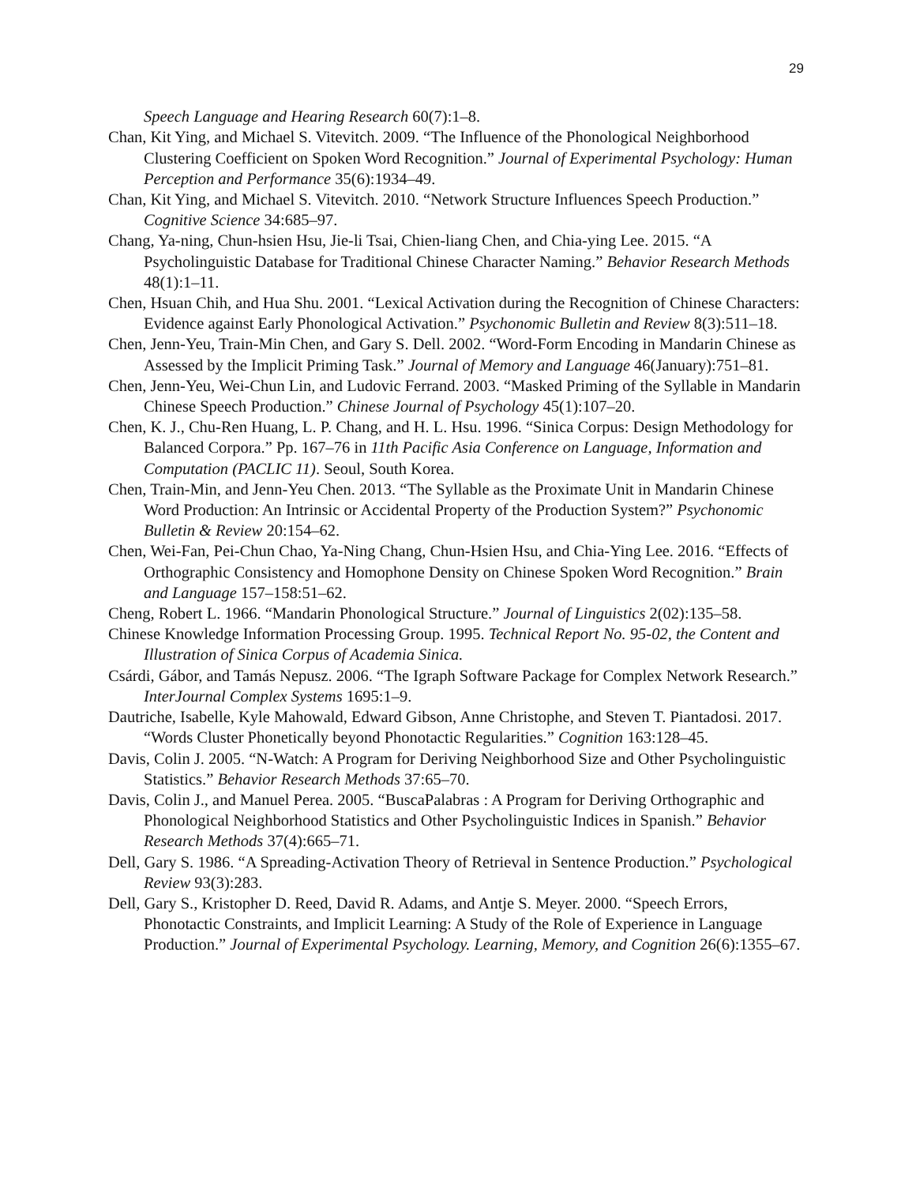29
Speech Language and Hearing Research 60(7):1–8.
Chan, Kit Ying, and Michael S. Vitevitch. 2009. “The Influence of the Phonological Neighborhood Clustering Coefficient on Spoken Word Recognition.” Journal of Experimental Psychology: Human Perception and Performance 35(6):1934–49.
Chan, Kit Ying, and Michael S. Vitevitch. 2010. “Network Structure Influences Speech Production.” Cognitive Science 34:685–97.
Chang, Ya-ning, Chun-hsien Hsu, Jie-li Tsai, Chien-liang Chen, and Chia-ying Lee. 2015. “A Psycholinguistic Database for Traditional Chinese Character Naming.” Behavior Research Methods 48(1):1–11.
Chen, Hsuan Chih, and Hua Shu. 2001. “Lexical Activation during the Recognition of Chinese Characters: Evidence against Early Phonological Activation.” Psychonomic Bulletin and Review 8(3):511–18.
Chen, Jenn-Yeu, Train-Min Chen, and Gary S. Dell. 2002. “Word-Form Encoding in Mandarin Chinese as Assessed by the Implicit Priming Task.” Journal of Memory and Language 46(January):751–81.
Chen, Jenn-Yeu, Wei-Chun Lin, and Ludovic Ferrand. 2003. “Masked Priming of the Syllable in Mandarin Chinese Speech Production.” Chinese Journal of Psychology 45(1):107–20.
Chen, K. J., Chu-Ren Huang, L. P. Chang, and H. L. Hsu. 1996. “Sinica Corpus: Design Methodology for Balanced Corpora.” Pp. 167–76 in 11th Pacific Asia Conference on Language, Information and Computation (PACLIC 11). Seoul, South Korea.
Chen, Train-Min, and Jenn-Yeu Chen. 2013. “The Syllable as the Proximate Unit in Mandarin Chinese Word Production: An Intrinsic or Accidental Property of the Production System?” Psychonomic Bulletin & Review 20:154–62.
Chen, Wei-Fan, Pei-Chun Chao, Ya-Ning Chang, Chun-Hsien Hsu, and Chia-Ying Lee. 2016. “Effects of Orthographic Consistency and Homophone Density on Chinese Spoken Word Recognition.” Brain and Language 157–158:51–62.
Cheng, Robert L. 1966. “Mandarin Phonological Structure.” Journal of Linguistics 2(02):135–58.
Chinese Knowledge Information Processing Group. 1995. Technical Report No. 95-02, the Content and Illustration of Sinica Corpus of Academia Sinica.
Csárdi, Gábor, and Tamás Nepusz. 2006. “The Igraph Software Package for Complex Network Research.” InterJournal Complex Systems 1695:1–9.
Dautriche, Isabelle, Kyle Mahowald, Edward Gibson, Anne Christophe, and Steven T. Piantadosi. 2017. “Words Cluster Phonetically beyond Phonotactic Regularities.” Cognition 163:128–45.
Davis, Colin J. 2005. “N-Watch: A Program for Deriving Neighborhood Size and Other Psycholinguistic Statistics.” Behavior Research Methods 37:65–70.
Davis, Colin J., and Manuel Perea. 2005. “BuscaPalabras : A Program for Deriving Orthographic and Phonological Neighborhood Statistics and Other Psycholinguistic Indices in Spanish.” Behavior Research Methods 37(4):665–71.
Dell, Gary S. 1986. “A Spreading-Activation Theory of Retrieval in Sentence Production.” Psychological Review 93(3):283.
Dell, Gary S., Kristopher D. Reed, David R. Adams, and Antje S. Meyer. 2000. “Speech Errors, Phonotactic Constraints, and Implicit Learning: A Study of the Role of Experience in Language Production.” Journal of Experimental Psychology. Learning, Memory, and Cognition 26(6):1355–67.